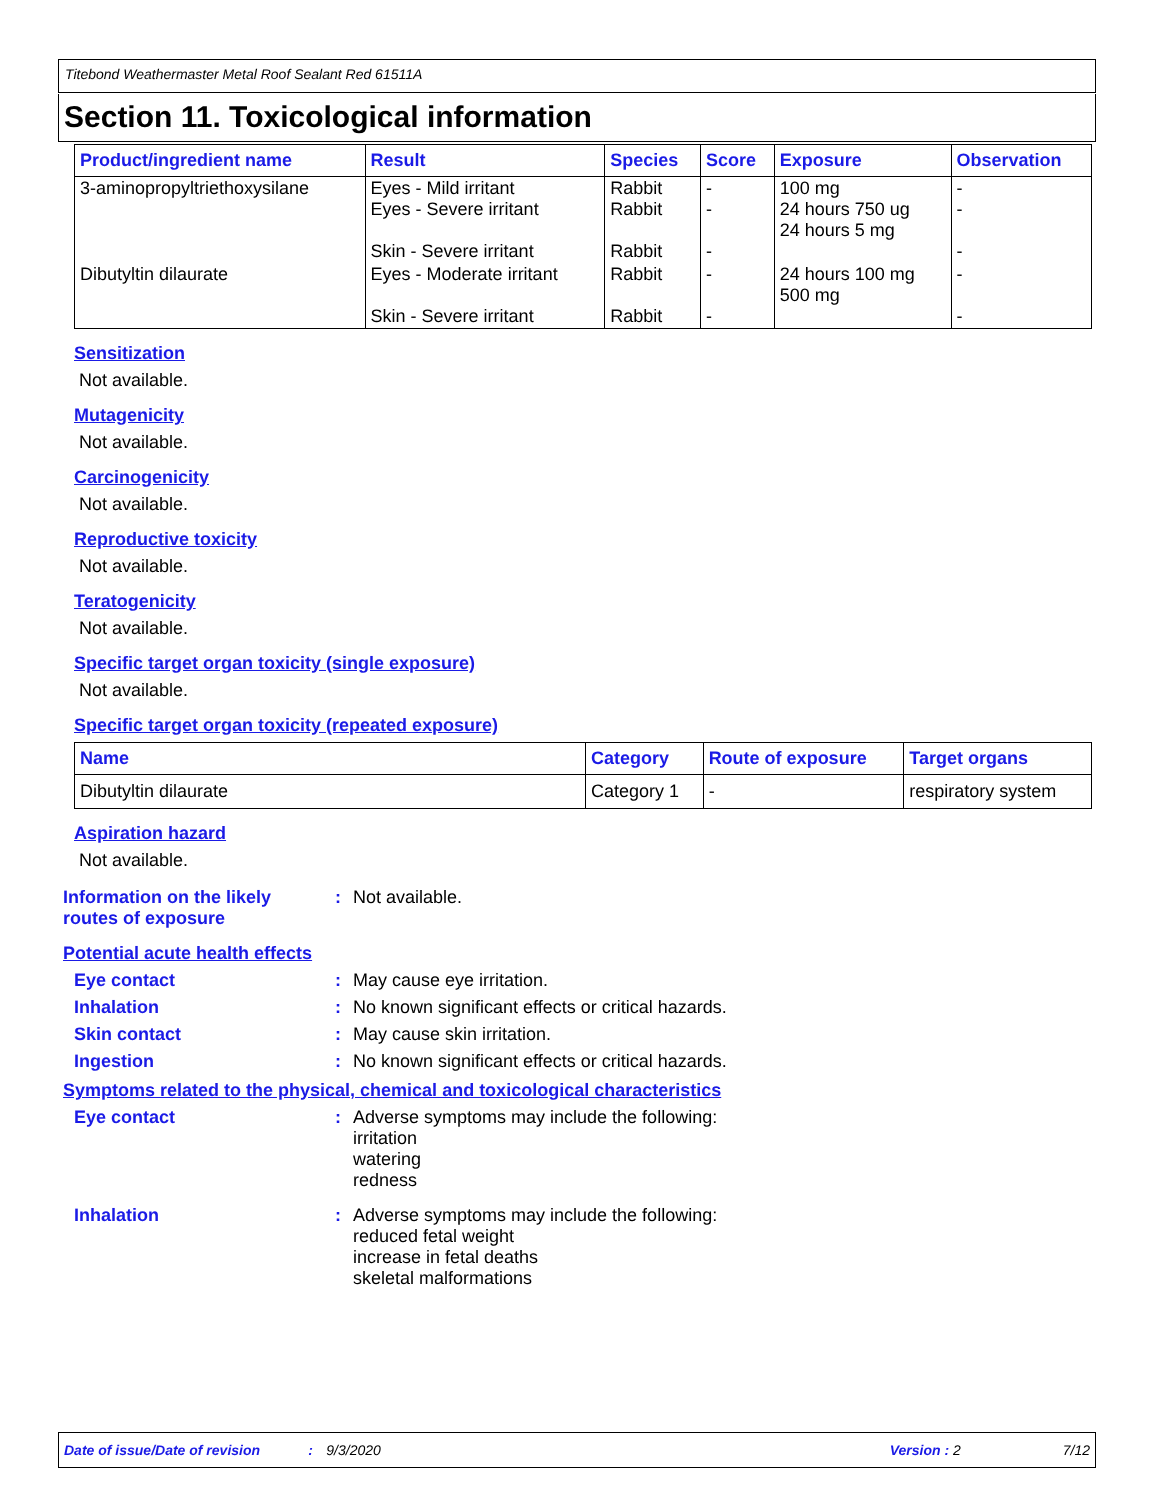Titebond Weathermaster Metal Roof Sealant Red 61511A
Section 11. Toxicological information
| Product/ingredient name | Result | Species | Score | Exposure | Observation |
| --- | --- | --- | --- | --- | --- |
| 3-aminopropyltriethoxysilane | Eyes - Mild irritant Eyes - Severe irritant Skin - Severe irritant | Rabbit Rabbit Rabbit | - - - | 100 mg 24 hours 750 ug 24 hours 5 mg | - - - |
| Dibutyltin dilaurate | Eyes - Moderate irritant Skin - Severe irritant | Rabbit Rabbit | - - | 24 hours 100 mg 500 mg | - - |
Sensitization
Not available.
Mutagenicity
Not available.
Carcinogenicity
Not available.
Reproductive toxicity
Not available.
Teratogenicity
Not available.
Specific target organ toxicity (single exposure)
Not available.
Specific target organ toxicity (repeated exposure)
| Name | Category | Route of exposure | Target organs |
| --- | --- | --- | --- |
| Dibutyltin dilaurate | Category 1 | - | respiratory system |
Aspiration hazard
Not available.
Information on the likely routes of exposure
: Not available.
Potential acute health effects
Eye contact : May cause eye irritation.
Inhalation : No known significant effects or critical hazards.
Skin contact : May cause skin irritation.
Ingestion : No known significant effects or critical hazards.
Symptoms related to the physical, chemical and toxicological characteristics
Eye contact : Adverse symptoms may include the following:
irritation
watering
redness
Inhalation : Adverse symptoms may include the following:
reduced fetal weight
increase in fetal deaths
skeletal malformations
Date of issue/Date of revision: 9/3/2020 Version : 2 7/12